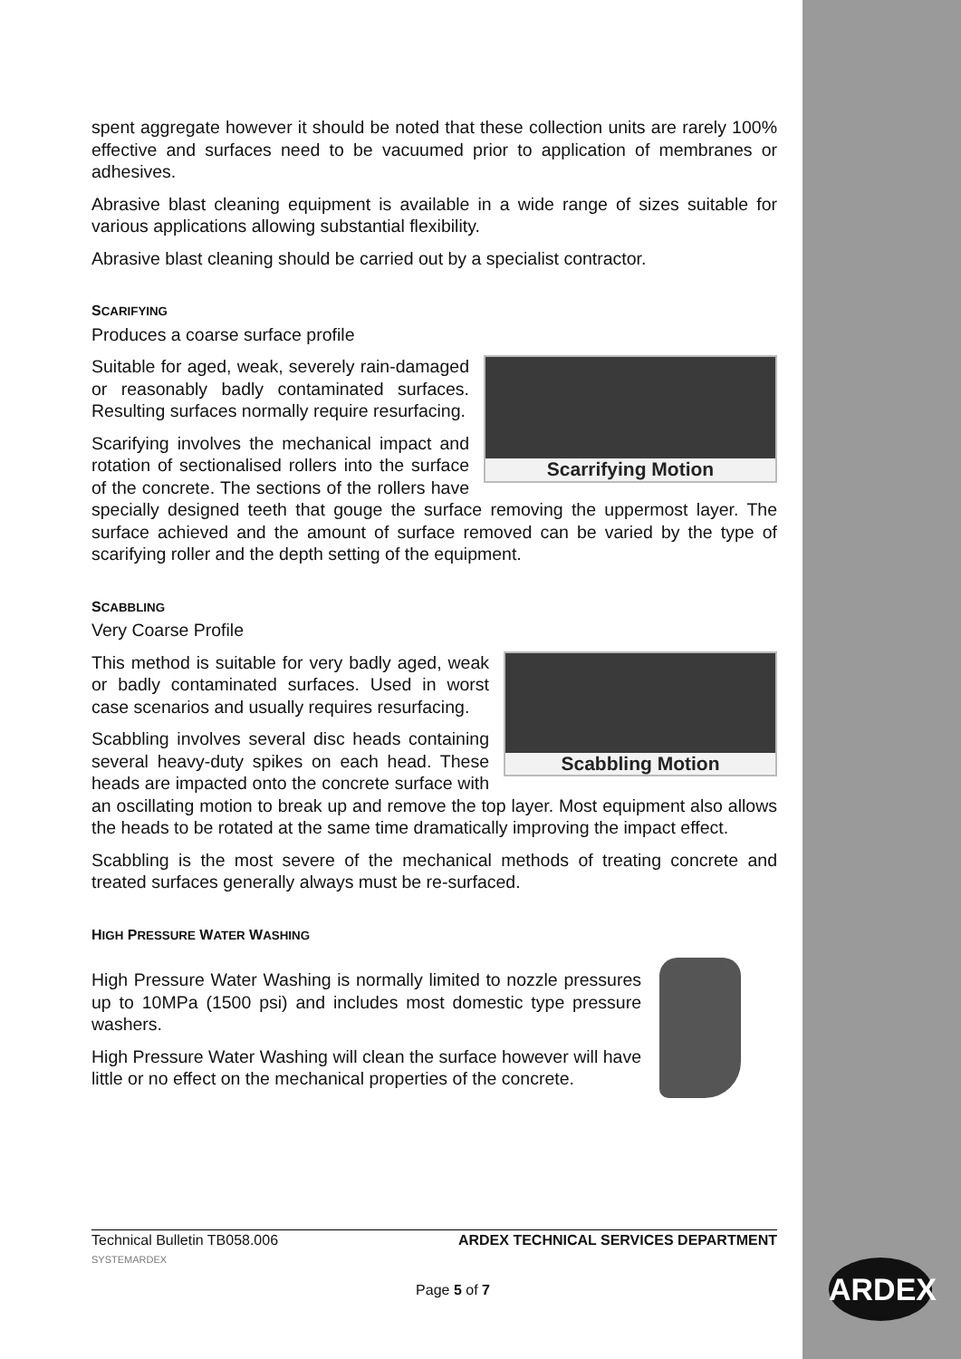spent aggregate however it should be noted that these collection units are rarely 100% effective and surfaces need to be vacuumed prior to application of membranes or adhesives.
Abrasive blast cleaning equipment is available in a wide range of sizes suitable for various applications allowing substantial flexibility.
Abrasive blast cleaning should be carried out by a specialist contractor.
SCARIFYING
Produces a coarse surface profile
Scarrifying Motion
Suitable for aged, weak, severely rain-damaged or reasonably badly contaminated surfaces. Resulting surfaces normally require resurfacing.
Scarifying involves the mechanical impact and rotation of sectionalised rollers into the surface of the concrete. The sections of the rollers have specially designed teeth that gouge the surface removing the uppermost layer. The surface achieved and the amount of surface removed can be varied by the type of scarifying roller and the depth setting of the equipment.
SCABBLING
Very Coarse Profile
Scabbling Motion
This method is suitable for very badly aged, weak or badly contaminated surfaces. Used in worst case scenarios and usually requires resurfacing.
Scabbling involves several disc heads containing several heavy-duty spikes on each head. These heads are impacted onto the concrete surface with an oscillating motion to break up and remove the top layer. Most equipment also allows the heads to be rotated at the same time dramatically improving the impact effect.
Scabbling is the most severe of the mechanical methods of treating concrete and treated surfaces generally always must be re-surfaced.
HIGH PRESSURE WATER WASHING
High Pressure Water Washing is normally limited to nozzle pressures up to 10MPa (1500 psi) and includes most domestic type pressure washers.
High Pressure Water Washing will clean the surface however will have little or no effect on the mechanical properties of the concrete.
Technical Bulletin TB058.006 ARDEX TECHNICAL SERVICES DEPARTMENT
SYSTEMARDEX
Page 5 of 7 ARDEX